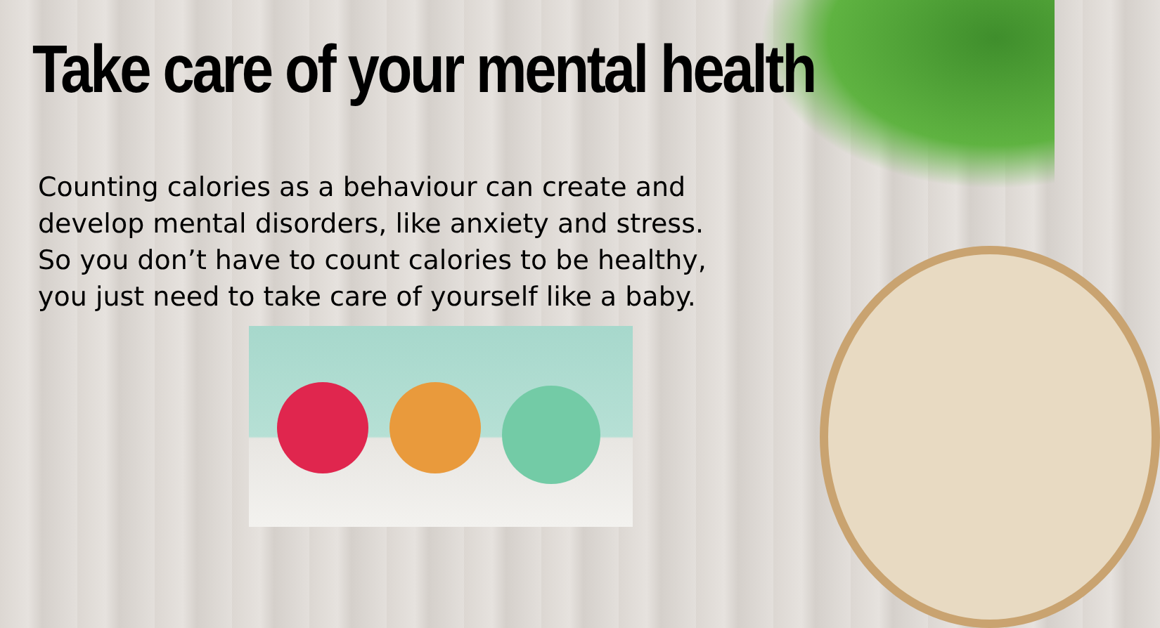Take care of your mental health
Counting calories as a behaviour can create and develop mental disorders, like anxiety and stress. So you don’t have to count calories to be healthy, you just need to take care of yourself like a baby.